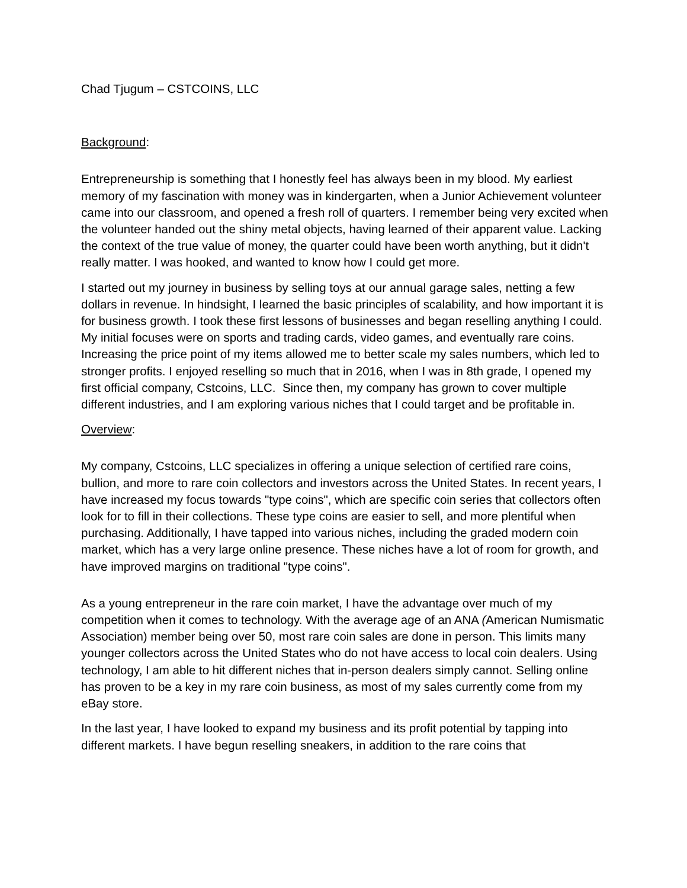Chad Tjugum – CSTCOINS, LLC
Background:
Entrepreneurship is something that I honestly feel has always been in my blood. My earliest memory of my fascination with money was in kindergarten, when a Junior Achievement volunteer came into our classroom, and opened a fresh roll of quarters. I remember being very excited when the volunteer handed out the shiny metal objects, having learned of their apparent value. Lacking the context of the true value of money, the quarter could have been worth anything, but it didn't really matter. I was hooked, and wanted to know how I could get more.
I started out my journey in business by selling toys at our annual garage sales, netting a few dollars in revenue. In hindsight, I learned the basic principles of scalability, and how important it is for business growth. I took these first lessons of businesses and began reselling anything I could. My initial focuses were on sports and trading cards, video games, and eventually rare coins. Increasing the price point of my items allowed me to better scale my sales numbers, which led to stronger profits. I enjoyed reselling so much that in 2016, when I was in 8th grade, I opened my first official company, Cstcoins, LLC. Since then, my company has grown to cover multiple different industries, and I am exploring various niches that I could target and be profitable in.
Overview:
My company, Cstcoins, LLC specializes in offering a unique selection of certified rare coins, bullion, and more to rare coin collectors and investors across the United States. In recent years, I have increased my focus towards "type coins", which are specific coin series that collectors often look for to fill in their collections. These type coins are easier to sell, and more plentiful when purchasing. Additionally, I have tapped into various niches, including the graded modern coin market, which has a very large online presence. These niches have a lot of room for growth, and have improved margins on traditional "type coins".
As a young entrepreneur in the rare coin market, I have the advantage over much of my competition when it comes to technology. With the average age of an ANA (American Numismatic Association) member being over 50, most rare coin sales are done in person. This limits many younger collectors across the United States who do not have access to local coin dealers. Using technology, I am able to hit different niches that in-person dealers simply cannot. Selling online has proven to be a key in my rare coin business, as most of my sales currently come from my eBay store.
In the last year, I have looked to expand my business and its profit potential by tapping into different markets. I have begun reselling sneakers, in addition to the rare coins that